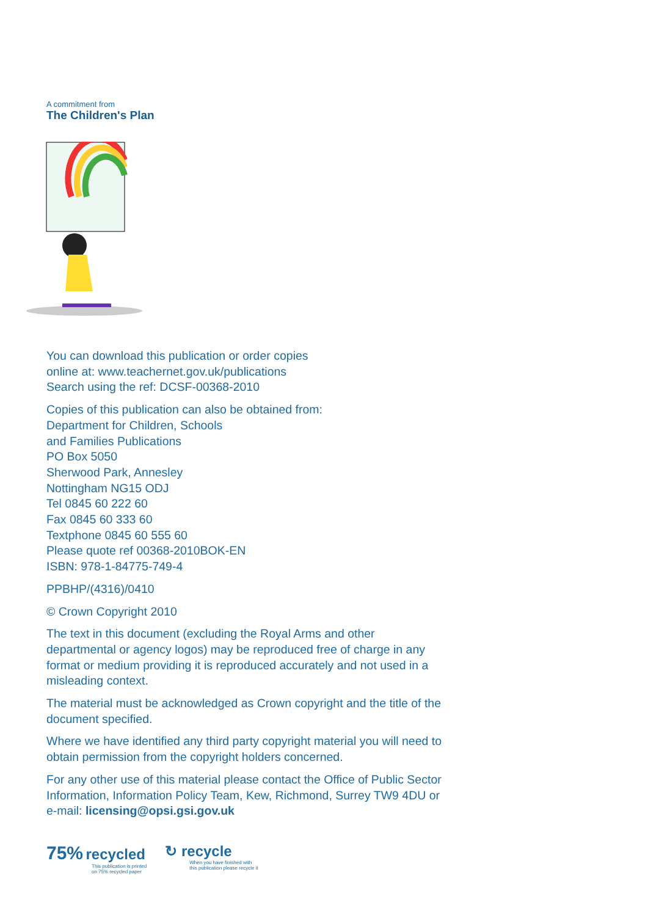A commitment from
The Children's Plan
You can download this publication or order copies
online at: www.teachernet.gov.uk/publications
Search using the ref: DCSF-00368-2010
Copies of this publication can also be obtained from:
Department for Children, Schools
and Families Publications
PO Box 5050
Sherwood Park, Annesley
Nottingham NG15 ODJ
Tel 0845 60 222 60
Fax 0845 60 333 60
Textphone 0845 60 555 60
Please quote ref 00368-2010BOK-EN
ISBN: 978-1-84775-749-4
PPBHP/(4316)/0410
© Crown Copyright 2010
The text in this document (excluding the Royal Arms and other departmental or agency logos) may be reproduced free of charge in any format or medium providing it is reproduced accurately and not used in a misleading context.
The material must be acknowledged as Crown copyright and the title of the document specified.
Where we have identified any third party copyright material you will need to obtain permission from the copyright holders concerned.
For any other use of this material please contact the Office of Public Sector Information, Information Policy Team, Kew, Richmond, Surrey TW9 4DU or e-mail: licensing@opsi.gsi.gov.uk
75% recycled
This publication is printed
on 75% recycled paper
↻ recycle
When you have finished with
this publication please recycle it